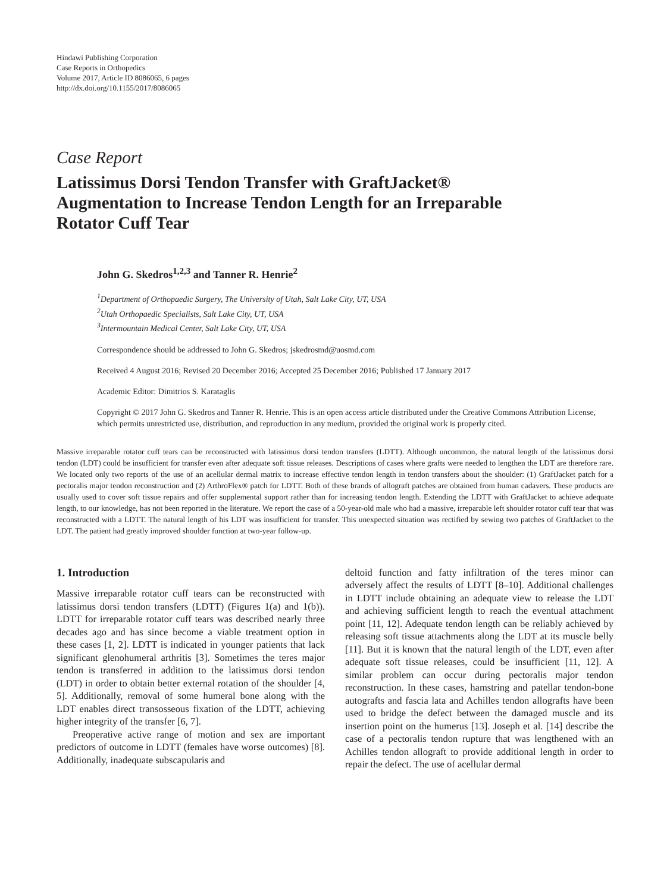Hindawi Publishing Corporation
Case Reports in Orthopedics
Volume 2017, Article ID 8086065, 6 pages
http://dx.doi.org/10.1155/2017/8086065
Case Report
Latissimus Dorsi Tendon Transfer with GraftJacket®
Augmentation to Increase Tendon Length for an Irreparable
Rotator Cuff Tear
John G. Skedros<sup>1,2,3</sup> and Tanner R. Henrie<sup>2</sup>
<sup>1</sup> Department of Orthopaedic Surgery, The University of Utah, Salt Lake City, UT, USA
<sup>2</sup> Utah Orthopaedic Specialists, Salt Lake City, UT, USA
<sup>3</sup> Intermountain Medical Center, Salt Lake City, UT, USA
Correspondence should be addressed to John G. Skedros; jskedrosmd@uosmd.com
Received 4 August 2016; Revised 20 December 2016; Accepted 25 December 2016; Published 17 January 2017
Academic Editor: Dimitrios S. Karataglis
Copyright © 2017 John G. Skedros and Tanner R. Henrie. This is an open access article distributed under the Creative Commons Attribution License, which permits unrestricted use, distribution, and reproduction in any medium, provided the original work is properly cited.
Massive irreparable rotator cuff tears can be reconstructed with latissimus dorsi tendon transfers (LDTT). Although uncommon, the natural length of the latissimus dorsi tendon (LDT) could be insufficient for transfer even after adequate soft tissue releases. Descriptions of cases where grafts were needed to lengthen the LDT are therefore rare. We located only two reports of the use of an acellular dermal matrix to increase effective tendon length in tendon transfers about the shoulder: (1) GraftJacket patch for a pectoralis major tendon reconstruction and (2) ArthroFlex® patch for LDTT. Both of these brands of allograft patches are obtained from human cadavers. These products are usually used to cover soft tissue repairs and offer supplemental support rather than for increasing tendon length. Extending the LDTT with GraftJacket to achieve adequate length, to our knowledge, has not been reported in the literature. We report the case of a 50-year-old male who had a massive, irreparable left shoulder rotator cuff tear that was reconstructed with a LDTT. The natural length of his LDT was insufficient for transfer. This unexpected situation was rectified by sewing two patches of GraftJacket to the LDT. The patient had greatly improved shoulder function at two-year follow-up.
1. Introduction
Massive irreparable rotator cuff tears can be reconstructed with latissimus dorsi tendon transfers (LDTT) (Figures 1(a) and 1(b)). LDTT for irreparable rotator cuff tears was described nearly three decades ago and has since become a viable treatment option in these cases [1, 2]. LDTT is indicated in younger patients that lack significant glenohumeral arthritis [3]. Sometimes the teres major tendon is transferred in addition to the latissimus dorsi tendon (LDT) in order to obtain better external rotation of the shoulder [4, 5]. Additionally, removal of some humeral bone along with the LDT enables direct transosseous fixation of the LDTT, achieving higher integrity of the transfer [6, 7].
Preoperative active range of motion and sex are important predictors of outcome in LDTT (females have worse outcomes) [8]. Additionally, inadequate subscapularis and
deltoid function and fatty infiltration of the teres minor can adversely affect the results of LDTT [8–10]. Additional challenges in LDTT include obtaining an adequate view to release the LDT and achieving sufficient length to reach the eventual attachment point [11, 12]. Adequate tendon length can be reliably achieved by releasing soft tissue attachments along the LDT at its muscle belly [11]. But it is known that the natural length of the LDT, even after adequate soft tissue releases, could be insufficient [11, 12]. A similar problem can occur during pectoralis major tendon reconstruction. In these cases, hamstring and patellar tendon-bone autografts and fascia lata and Achilles tendon allografts have been used to bridge the defect between the damaged muscle and its insertion point on the humerus [13]. Joseph et al. [14] describe the case of a pectoralis tendon rupture that was lengthened with an Achilles tendon allograft to provide additional length in order to repair the defect. The use of acellular dermal